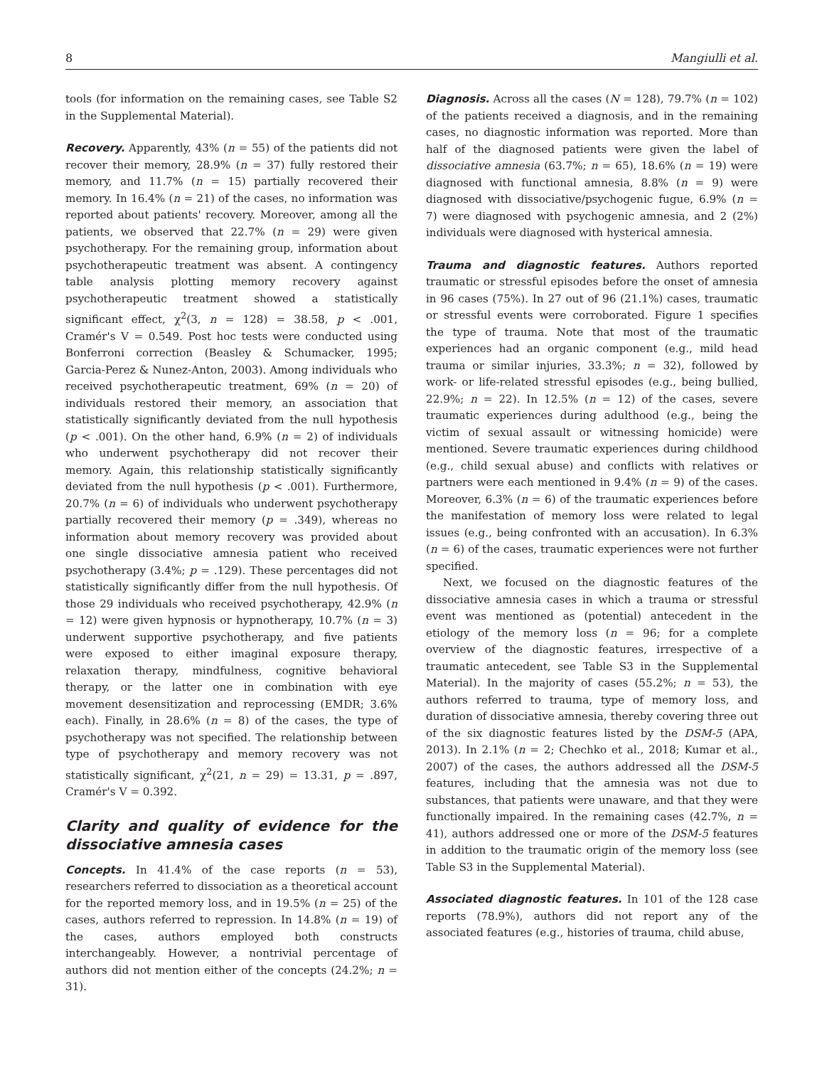8 Mangiulli et al.
tools (for information on the remaining cases, see Table S2 in the Supplemental Material).
Recovery. Apparently, 43% (n = 55) of the patients did not recover their memory, 28.9% (n = 37) fully restored their memory, and 11.7% (n = 15) partially recovered their memory. In 16.4% (n = 21) of the cases, no information was reported about patients' recovery. Moreover, among all the patients, we observed that 22.7% (n = 29) were given psychotherapy. For the remaining group, information about psychotherapeutic treatment was absent. A contingency table analysis plotting memory recovery against psychotherapeutic treatment showed a statistically significant effect, χ<sup>2</sup>(3, n = 128) = 38.58, p < .001, Cramér's V = 0.549. Post hoc tests were conducted using Bonferroni correction (Beasley & Schumacker, 1995; Garcia-Perez & Nunez-Anton, 2003). Among individuals who received psychotherapeutic treatment, 69% (n = 20) of individuals restored their memory, an association that statistically significantly deviated from the null hypothesis (p < .001). On the other hand, 6.9% (n = 2) of individuals who underwent psychotherapy did not recover their memory. Again, this relationship statistically significantly deviated from the null hypothesis (p < .001). Furthermore, 20.7% (n = 6) of individuals who underwent psychotherapy partially recovered their memory (p = .349), whereas no information about memory recovery was provided about one single dissociative amnesia patient who received psychotherapy (3.4%; p = .129). These percentages did not statistically significantly differ from the null hypothesis. Of those 29 individuals who received psychotherapy, 42.9% (n = 12) were given hypnosis or hypnotherapy, 10.7% (n = 3) underwent supportive psychotherapy, and five patients were exposed to either imaginal exposure therapy, relaxation therapy, mindfulness, cognitive behavioral therapy, or the latter one in combination with eye movement desensitization and reprocessing (EMDR; 3.6% each). Finally, in 28.6% (n = 8) of the cases, the type of psychotherapy was not specified. The relationship between type of psychotherapy and memory recovery was not statistically significant, χ<sup>2</sup>(21, n = 29) = 13.31, p = .897, Cramér's V = 0.392.
Clarity and quality of evidence for the dissociative amnesia cases
Concepts. In 41.4% of the case reports (n = 53), researchers referred to dissociation as a theoretical account for the reported memory loss, and in 19.5% (n = 25) of the cases, authors referred to repression. In 14.8% (n = 19) of the cases, authors employed both constructs interchangeably. However, a nontrivial percentage of authors did not mention either of the concepts (24.2%; n = 31).
Diagnosis. Across all the cases (N = 128), 79.7% (n = 102) of the patients received a diagnosis, and in the remaining cases, no diagnostic information was reported. More than half of the diagnosed patients were given the label of dissociative amnesia (63.7%; n = 65), 18.6% (n = 19) were diagnosed with functional amnesia, 8.8% (n = 9) were diagnosed with dissociative/psychogenic fugue, 6.9% (n = 7) were diagnosed with psychogenic amnesia, and 2 (2%) individuals were diagnosed with hysterical amnesia.
Trauma and diagnostic features. Authors reported traumatic or stressful episodes before the onset of amnesia in 96 cases (75%). In 27 out of 96 (21.1%) cases, traumatic or stressful events were corroborated. Figure 1 specifies the type of trauma. Note that most of the traumatic experiences had an organic component (e.g., mild head trauma or similar injuries, 33.3%; n = 32), followed by work- or life-related stressful episodes (e.g., being bullied, 22.9%; n = 22). In 12.5% (n = 12) of the cases, severe traumatic experiences during adulthood (e.g., being the victim of sexual assault or witnessing homicide) were mentioned. Severe traumatic experiences during childhood (e.g., child sexual abuse) and conflicts with relatives or partners were each mentioned in 9.4% (n = 9) of the cases. Moreover, 6.3% (n = 6) of the traumatic experiences before the manifestation of memory loss were related to legal issues (e.g., being confronted with an accusation). In 6.3% (n = 6) of the cases, traumatic experiences were not further specified.
Next, we focused on the diagnostic features of the dissociative amnesia cases in which a trauma or stressful event was mentioned as (potential) antecedent in the etiology of the memory loss (n = 96; for a complete overview of the diagnostic features, irrespective of a traumatic antecedent, see Table S3 in the Supplemental Material). In the majority of cases (55.2%; n = 53), the authors referred to trauma, type of memory loss, and duration of dissociative amnesia, thereby covering three out of the six diagnostic features listed by the DSM-5 (APA, 2013). In 2.1% (n = 2; Chechko et al., 2018; Kumar et al., 2007) of the cases, the authors addressed all the DSM-5 features, including that the amnesia was not due to substances, that patients were unaware, and that they were functionally impaired. In the remaining cases (42.7%, n = 41), authors addressed one or more of the DSM-5 features in addition to the traumatic origin of the memory loss (see Table S3 in the Supplemental Material).
Associated diagnostic features. In 101 of the 128 case reports (78.9%), authors did not report any of the associated features (e.g., histories of trauma, child abuse,